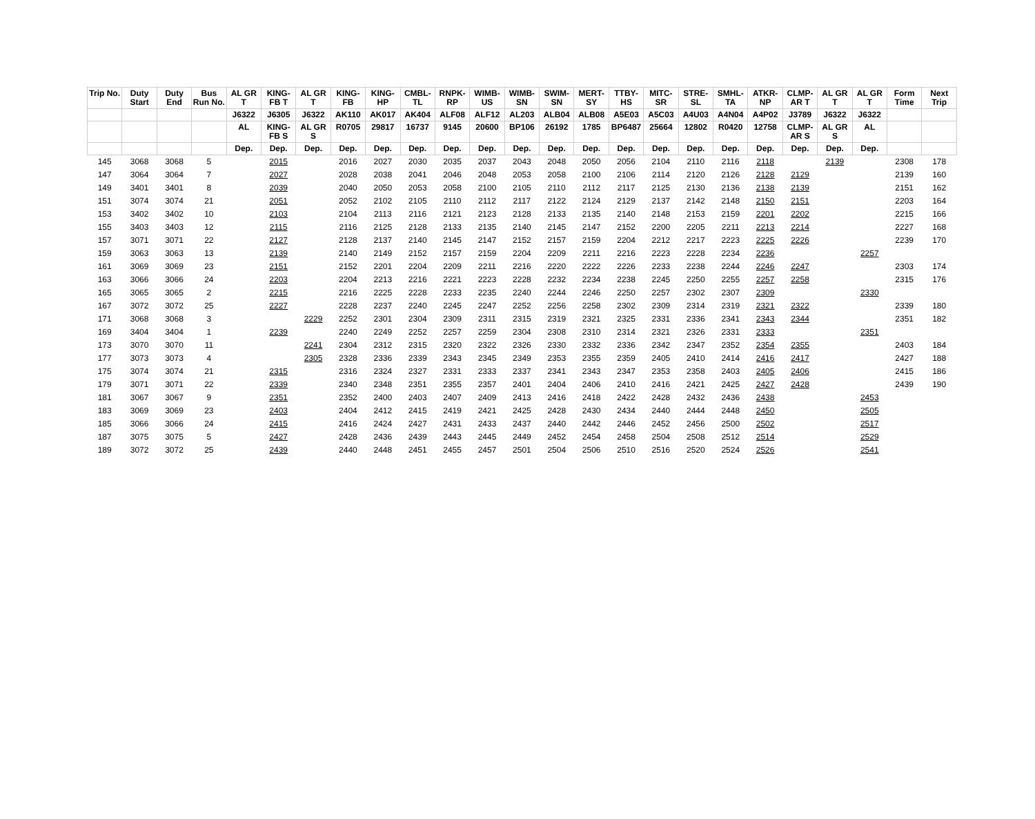| Trip No. | Duty Start | Duty End | Bus Run No. | AL GR T | KING-FB T | AL GR T | KING-FB | KING-HP | CMBL-TL | RNPK-RP | WIMB-US | WIMB-SN | SWIM-SN | MERT-SY | TTBY-HS | MITC-SR | STRE-SL | SMHL-TA | ATKR-NP | CLMP-AR T | AL GR T | AL GR T | Form Time | Next Trip |
| --- | --- | --- | --- | --- | --- | --- | --- | --- | --- | --- | --- | --- | --- | --- | --- | --- | --- | --- | --- | --- | --- | --- | --- | --- |
| | | | | J6322 | J6305 | J6322 | AK110 | AK017 | AK404 | ALF08 | ALF12 | AL203 | ALB04 | ALB08 | A5E03 | A5C03 | A4U03 | A4N04 | A4P02 | J3789 | J6322 | J6322 | | |
| | | | | AL | KING-FB S | AL GR S | R0705 | 29817 | 16737 | 9145 | 20600 | BP106 | 26192 | 1785 | BP6487 | 25664 | 12802 | R0420 | 12758 | CLMP-AR S | AL GR S | AL | | |
| | | | | Dep. | Dep. | Dep. | Dep. | Dep. | Dep. | Dep. | Dep. | Dep. | Dep. | Dep. | Dep. | Dep. | Dep. | Dep. | Dep. | Dep. | Dep. | Dep. | | |
| 145 | 3068 | 3068 | 5 | | 2015 | | 2016 | 2027 | 2030 | 2035 | 2037 | 2043 | 2048 | 2050 | 2056 | 2104 | 2110 | 2116 | 2118 | | 2139 | | 2308 | 178 |
| 147 | 3064 | 3064 | 7 | | 2027 | | 2028 | 2038 | 2041 | 2046 | 2048 | 2053 | 2058 | 2100 | 2106 | 2114 | 2120 | 2126 | 2128 | 2129 | | | 2139 | 160 |
| 149 | 3401 | 3401 | 8 | | 2039 | | 2040 | 2050 | 2053 | 2058 | 2100 | 2105 | 2110 | 2112 | 2117 | 2125 | 2130 | 2136 | 2138 | 2139 | | | 2151 | 162 |
| 151 | 3074 | 3074 | 21 | | 2051 | | 2052 | 2102 | 2105 | 2110 | 2112 | 2117 | 2122 | 2124 | 2129 | 2137 | 2142 | 2148 | 2150 | 2151 | | | 2203 | 164 |
| 153 | 3402 | 3402 | 10 | | 2103 | | 2104 | 2113 | 2116 | 2121 | 2123 | 2128 | 2133 | 2135 | 2140 | 2148 | 2153 | 2159 | 2201 | 2202 | | | 2215 | 166 |
| 155 | 3403 | 3403 | 12 | | 2115 | | 2116 | 2125 | 2128 | 2133 | 2135 | 2140 | 2145 | 2147 | 2152 | 2200 | 2205 | 2211 | 2213 | 2214 | | | 2227 | 168 |
| 157 | 3071 | 3071 | 22 | | 2127 | | 2128 | 2137 | 2140 | 2145 | 2147 | 2152 | 2157 | 2159 | 2204 | 2212 | 2217 | 2223 | 2225 | 2226 | | | 2239 | 170 |
| 159 | 3063 | 3063 | 13 | | 2139 | | 2140 | 2149 | 2152 | 2157 | 2159 | 2204 | 2209 | 2211 | 2216 | 2223 | 2228 | 2234 | 2236 | | | 2257 | | |
| 161 | 3069 | 3069 | 23 | | 2151 | | 2152 | 2201 | 2204 | 2209 | 2211 | 2216 | 2220 | 2222 | 2226 | 2233 | 2238 | 2244 | 2246 | 2247 | | | 2303 | 174 |
| 163 | 3066 | 3066 | 24 | | 2203 | | 2204 | 2213 | 2216 | 2221 | 2223 | 2228 | 2232 | 2234 | 2238 | 2245 | 2250 | 2255 | 2257 | 2258 | | | 2315 | 176 |
| 165 | 3065 | 3065 | 2 | | 2215 | | 2216 | 2225 | 2228 | 2233 | 2235 | 2240 | 2244 | 2246 | 2250 | 2257 | 2302 | 2307 | 2309 | | | 2330 | | |
| 167 | 3072 | 3072 | 25 | | 2227 | | 2228 | 2237 | 2240 | 2245 | 2247 | 2252 | 2256 | 2258 | 2302 | 2309 | 2314 | 2319 | 2321 | 2322 | | | 2339 | 180 |
| 171 | 3068 | 3068 | 3 | | | 2229 | 2252 | 2301 | 2304 | 2309 | 2311 | 2315 | 2319 | 2321 | 2325 | 2331 | 2336 | 2341 | 2343 | 2344 | | | 2351 | 182 |
| 169 | 3404 | 3404 | 1 | | 2239 | | 2240 | 2249 | 2252 | 2257 | 2259 | 2304 | 2308 | 2310 | 2314 | 2321 | 2326 | 2331 | 2333 | | | 2351 | | |
| 173 | 3070 | 3070 | 11 | | | 2241 | 2304 | 2312 | 2315 | 2320 | 2322 | 2326 | 2330 | 2332 | 2336 | 2342 | 2347 | 2352 | 2354 | 2355 | | | 2403 | 184 |
| 177 | 3073 | 3073 | 4 | | | 2305 | 2328 | 2336 | 2339 | 2343 | 2345 | 2349 | 2353 | 2355 | 2359 | 2405 | 2410 | 2414 | 2416 | 2417 | | | 2427 | 188 |
| 175 | 3074 | 3074 | 21 | | 2315 | | 2316 | 2324 | 2327 | 2331 | 2333 | 2337 | 2341 | 2343 | 2347 | 2353 | 2358 | 2403 | 2405 | 2406 | | | 2415 | 186 |
| 179 | 3071 | 3071 | 22 | | 2339 | | 2340 | 2348 | 2351 | 2355 | 2357 | 2401 | 2404 | 2406 | 2410 | 2416 | 2421 | 2425 | 2427 | 2428 | | | 2439 | 190 |
| 181 | 3067 | 3067 | 9 | | 2351 | | 2352 | 2400 | 2403 | 2407 | 2409 | 2413 | 2416 | 2418 | 2422 | 2428 | 2432 | 2436 | 2438 | | | 2453 | | |
| 183 | 3069 | 3069 | 23 | | 2403 | | 2404 | 2412 | 2415 | 2419 | 2421 | 2425 | 2428 | 2430 | 2434 | 2440 | 2444 | 2448 | 2450 | | | 2505 | | |
| 185 | 3066 | 3066 | 24 | | 2415 | | 2416 | 2424 | 2427 | 2431 | 2433 | 2437 | 2440 | 2442 | 2446 | 2452 | 2456 | 2500 | 2502 | | | 2517 | | |
| 187 | 3075 | 3075 | 5 | | 2427 | | 2428 | 2436 | 2439 | 2443 | 2445 | 2449 | 2452 | 2454 | 2458 | 2504 | 2508 | 2512 | 2514 | | | 2529 | | |
| 189 | 3072 | 3072 | 25 | | 2439 | | 2440 | 2448 | 2451 | 2455 | 2457 | 2501 | 2504 | 2506 | 2510 | 2516 | 2520 | 2524 | 2526 | | | 2541 | | |